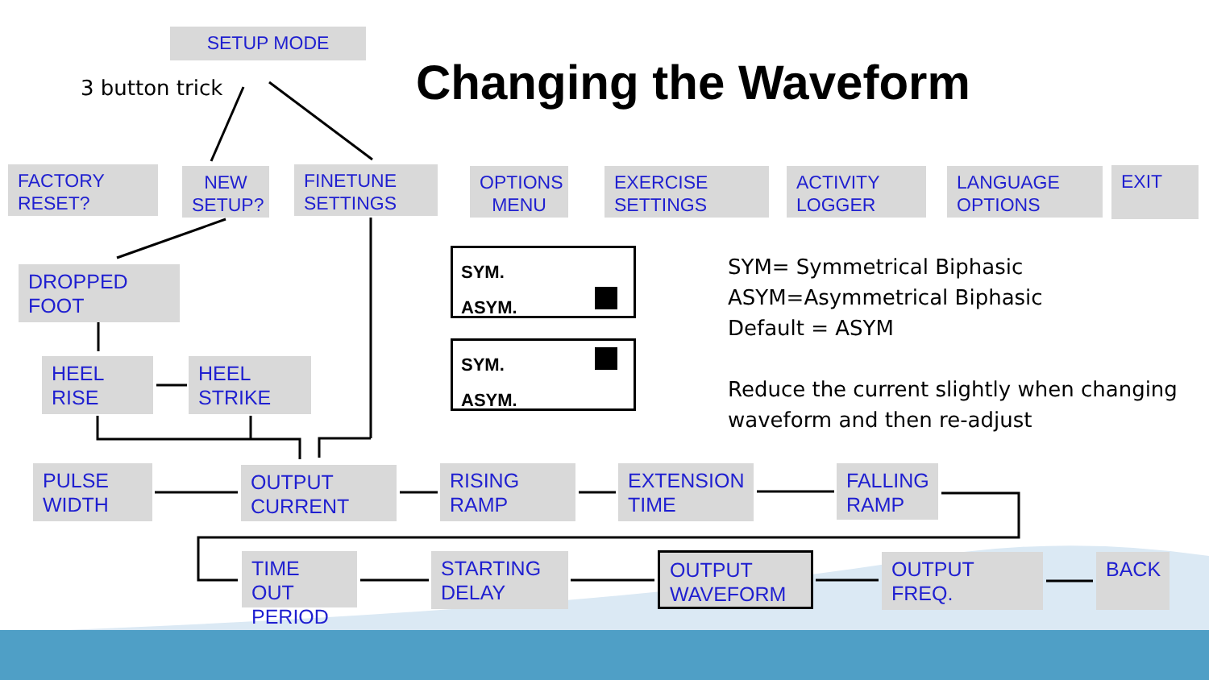SETUP MODE
3 button trick Changing the Waveform
FACTORY RESET?
NEW SETUP?
FINETUNE SETTINGS
OPTIONS MENU
EXERCISE SETTINGS
ACTIVITY LOGGER
LANGUAGE OPTIONS
EXIT
DROPPED FOOT
SYM.
ASYM.
SYM.
ASYM.
SYM= Symmetrical Biphasic
ASYM=Asymmetrical Biphasic
Default = ASYM
Reduce the current slightly when changing
waveform and then re-adjust
HEEL RISE
HEEL STRIKE
PULSE WIDTH
OUTPUT CURRENT
RISING RAMP
EXTENSION TIME
FALLING RAMP
TIME OUT PERIOD
STARTING DELAY
OUTPUT WAVEFORM
OUTPUT FREQ. BACK